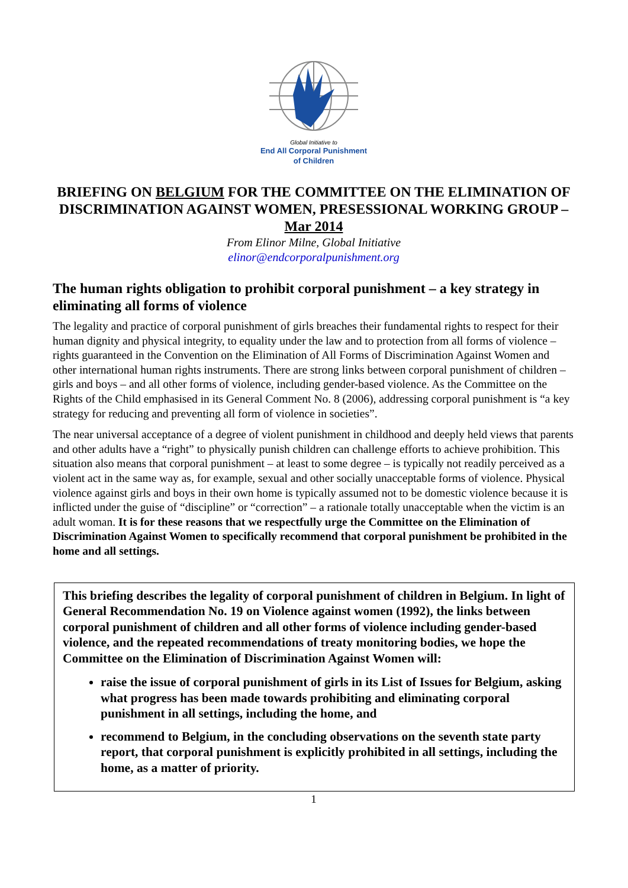Global Initiative to
End All Corporal Punishment
of Children
BRIEFING ON BELGIUM FOR THE COMMITTEE ON THE ELIMINATION OF DISCRIMINATION AGAINST WOMEN, PRESESSIONAL WORKING GROUP – Mar 2014
From Elinor Milne, Global Initiative
elinor@endcorporalpunishment.org
The human rights obligation to prohibit corporal punishment – a key strategy in eliminating all forms of violence
The legality and practice of corporal punishment of girls breaches their fundamental rights to respect for their human dignity and physical integrity, to equality under the law and to protection from all forms of violence – rights guaranteed in the Convention on the Elimination of All Forms of Discrimination Against Women and other international human rights instruments. There are strong links between corporal punishment of children – girls and boys – and all other forms of violence, including gender-based violence. As the Committee on the Rights of the Child emphasised in its General Comment No. 8 (2006), addressing corporal punishment is “a key strategy for reducing and preventing all form of violence in societies”.
The near universal acceptance of a degree of violent punishment in childhood and deeply held views that parents and other adults have a “right” to physically punish children can challenge efforts to achieve prohibition. This situation also means that corporal punishment – at least to some degree – is typically not readily perceived as a violent act in the same way as, for example, sexual and other socially unacceptable forms of violence. Physical violence against girls and boys in their own home is typically assumed not to be domestic violence because it is inflicted under the guise of “discipline” or “correction” – a rationale totally unacceptable when the victim is an adult woman. It is for these reasons that we respectfully urge the Committee on the Elimination of Discrimination Against Women to specifically recommend that corporal punishment be prohibited in the home and all settings.
This briefing describes the legality of corporal punishment of children in Belgium. In light of General Recommendation No. 19 on Violence against women (1992), the links between corporal punishment of children and all other forms of violence including gender-based violence, and the repeated recommendations of treaty monitoring bodies, we hope the Committee on the Elimination of Discrimination Against Women will:
raise the issue of corporal punishment of girls in its List of Issues for Belgium, asking what progress has been made towards prohibiting and eliminating corporal punishment in all settings, including the home, and
recommend to Belgium, in the concluding observations on the seventh state party report, that corporal punishment is explicitly prohibited in all settings, including the home, as a matter of priority.
1